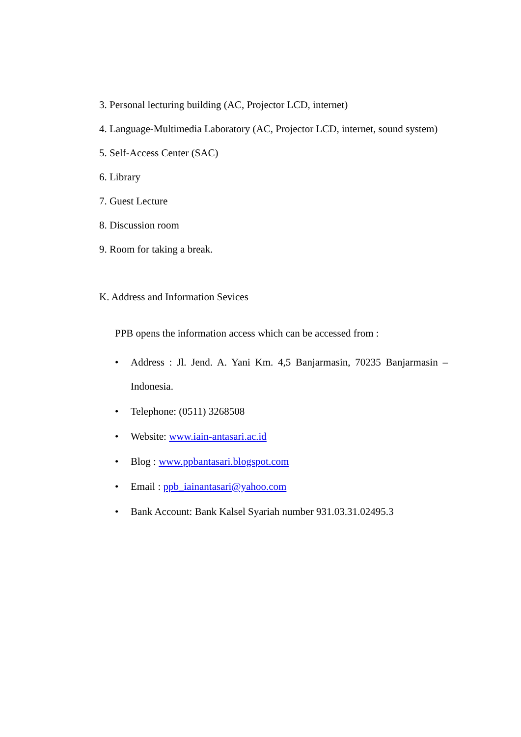3. Personal lecturing building (AC, Projector LCD, internet)
4. Language-Multimedia Laboratory (AC, Projector LCD, internet, sound system)
5. Self-Access Center (SAC)
6. Library
7. Guest Lecture
8. Discussion room
9. Room for taking a break.
K. Address and Information Sevices
PPB opens the information access which can be accessed from :
• Address : Jl. Jend. A. Yani Km. 4,5 Banjarmasin, 70235 Banjarmasin – Indonesia.
• Telephone: (0511) 3268508
• Website: www.iain-antasari.ac.id
• Blog : www.ppbantasari.blogspot.com
• Email : ppb_iainantasari@yahoo.com
• Bank Account: Bank Kalsel Syariah number 931.03.31.02495.3